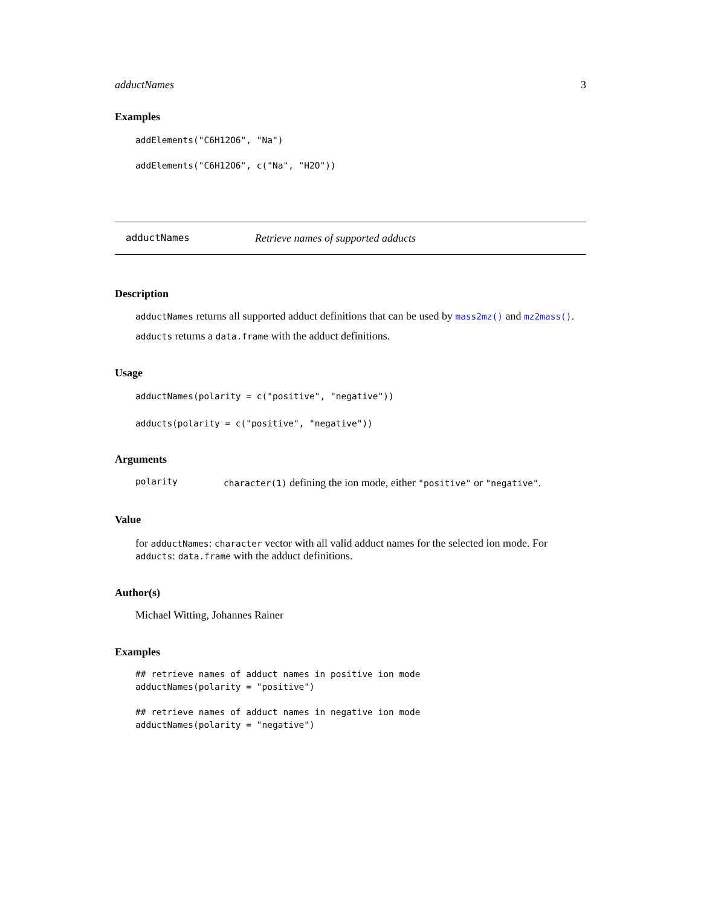adductNames 3
Examples
addElements("C6H12O6", "Na")
addElements("C6H12O6", c("Na", "H2O"))
adductNames Retrieve names of supported adducts
Description
adductNames returns all supported adduct definitions that can be used by mass2mz() and mz2mass().
adducts returns a data.frame with the adduct definitions.
Usage
adductNames(polarity = c("positive", "negative"))
adducts(polarity = c("positive", "negative"))
Arguments
polarity character(1) defining the ion mode, either "positive" or "negative".
Value
for adductNames: character vector with all valid adduct names for the selected ion mode. For adducts: data.frame with the adduct definitions.
Author(s)
Michael Witting, Johannes Rainer
Examples
## retrieve names of adduct names in positive ion mode
adductNames(polarity = "positive")

## retrieve names of adduct names in negative ion mode
adductNames(polarity = "negative")